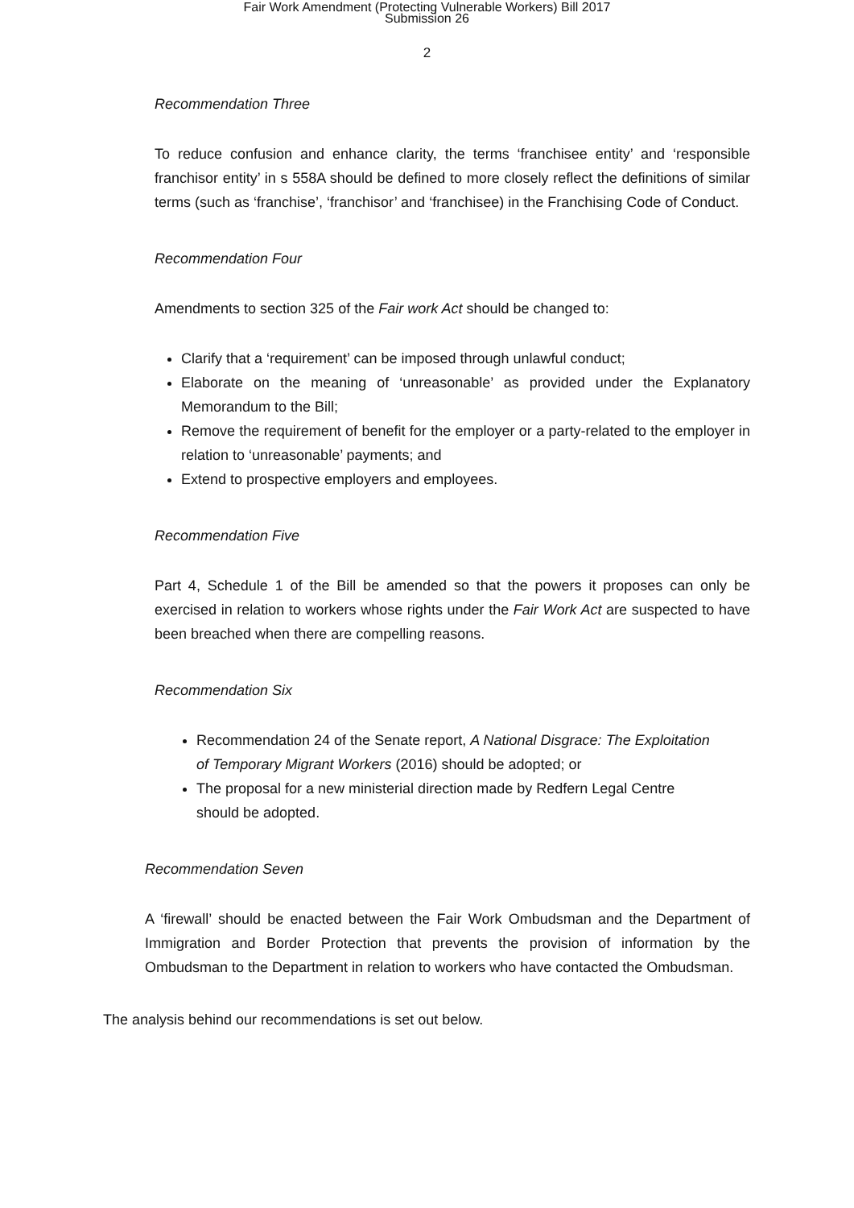Fair Work Amendment (Protecting Vulnerable Workers) Bill 2017
Submission 26
2
Recommendation Three
To reduce confusion and enhance clarity, the terms ‘franchisee entity’ and ‘responsible franchisor entity’ in s 558A should be defined to more closely reflect the definitions of similar terms (such as ‘franchise’, ‘franchisor’ and ‘franchisee) in the Franchising Code of Conduct.
Recommendation Four
Amendments to section 325 of the Fair work Act should be changed to:
Clarify that a ‘requirement’ can be imposed through unlawful conduct;
Elaborate on the meaning of ‘unreasonable’ as provided under the Explanatory Memorandum to the Bill;
Remove the requirement of benefit for the employer or a party-related to the employer in relation to ‘unreasonable’ payments; and
Extend to prospective employers and employees.
Recommendation Five
Part 4, Schedule 1 of the Bill be amended so that the powers it proposes can only be exercised in relation to workers whose rights under the Fair Work Act are suspected to have been breached when there are compelling reasons.
Recommendation Six
Recommendation 24 of the Senate report, A National Disgrace: The Exploitation of Temporary Migrant Workers (2016) should be adopted; or
The proposal for a new ministerial direction made by Redfern Legal Centre should be adopted.
Recommendation Seven
A ‘firewall’ should be enacted between the Fair Work Ombudsman and the Department of Immigration and Border Protection that prevents the provision of information by the Ombudsman to the Department in relation to workers who have contacted the Ombudsman.
The analysis behind our recommendations is set out below.